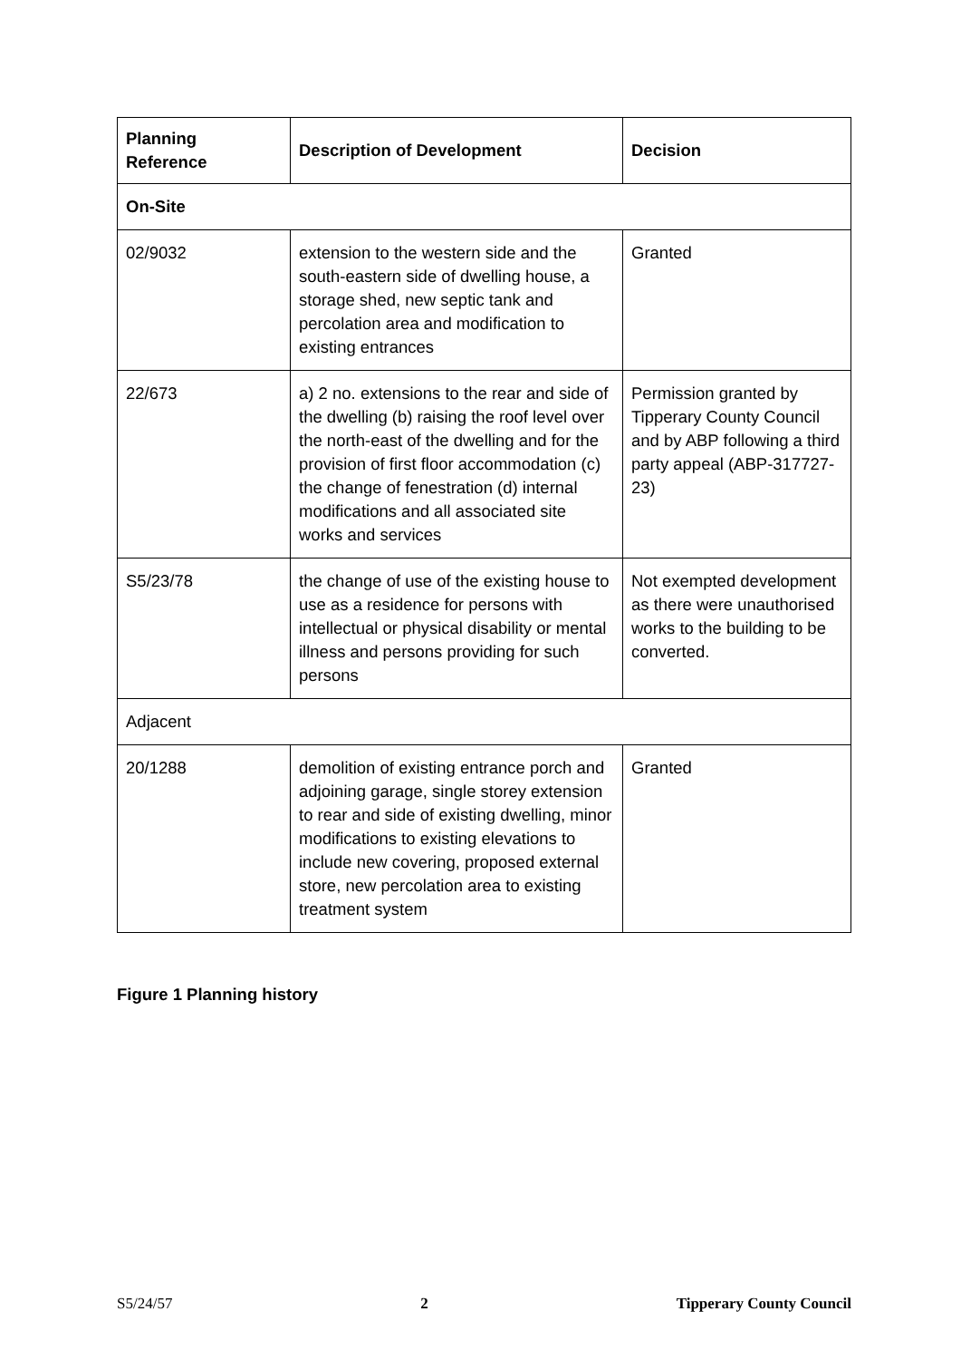| Planning Reference | Description of Development | Decision |
| --- | --- | --- |
| On-Site | | |
| 02/9032 | extension to the western side and the south-eastern side of dwelling house, a storage shed, new septic tank and percolation area and modification to existing entrances | Granted |
| 22/673 | a) 2 no. extensions to the rear and side of the dwelling (b) raising the roof level over the north-east of the dwelling and for the provision of first floor accommodation (c) the change of fenestration (d) internal modifications and all associated site works and services | Permission granted by Tipperary County Council and by ABP following a third party appeal (ABP-317727-23) |
| S5/23/78 | the change of use of the existing house to use as a residence for persons with intellectual or physical disability or mental illness and persons providing for such persons | Not exempted development as there were unauthorised works to the building to be converted. |
| Adjacent | | |
| 20/1288 | demolition of existing entrance porch and adjoining garage, single storey extension to rear and side of existing dwelling, minor modifications to existing elevations to include new covering, proposed external store, new percolation area to existing treatment system | Granted |
Figure 1 Planning history
S5/24/57 2 Tipperary County Council